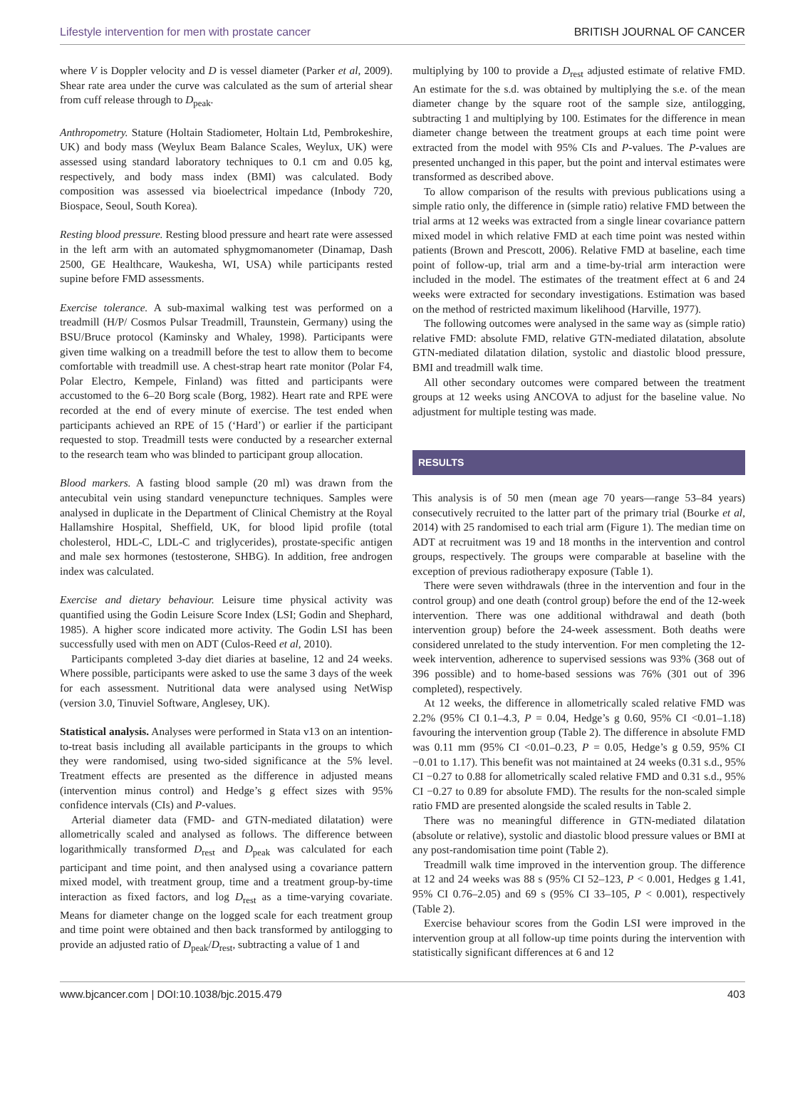Lifestyle intervention for men with prostate cancer BRITISH JOURNAL OF CANCER
where V is Doppler velocity and D is vessel diameter (Parker et al, 2009). Shear rate area under the curve was calculated as the sum of arterial shear from cuff release through to D<sub>peak</sub>.
Anthropometry. Stature (Holtain Stadiometer, Holtain Ltd, Pembrokeshire, UK) and body mass (Weylux Beam Balance Scales, Weylux, UK) were assessed using standard laboratory techniques to 0.1 cm and 0.05 kg, respectively, and body mass index (BMI) was calculated. Body composition was assessed via bioelectrical impedance (Inbody 720, Biospace, Seoul, South Korea).
Resting blood pressure. Resting blood pressure and heart rate were assessed in the left arm with an automated sphygmomanometer (Dinamap, Dash 2500, GE Healthcare, Waukesha, WI, USA) while participants rested supine before FMD assessments.
Exercise tolerance. A sub-maximal walking test was performed on a treadmill (H/P/ Cosmos Pulsar Treadmill, Traunstein, Germany) using the BSU/Bruce protocol (Kaminsky and Whaley, 1998). Participants were given time walking on a treadmill before the test to allow them to become comfortable with treadmill use. A chest-strap heart rate monitor (Polar F4, Polar Electro, Kempele, Finland) was fitted and participants were accustomed to the 6–20 Borg scale (Borg, 1982). Heart rate and RPE were recorded at the end of every minute of exercise. The test ended when participants achieved an RPE of 15 (‘Hard’) or earlier if the participant requested to stop. Treadmill tests were conducted by a researcher external to the research team who was blinded to participant group allocation.
Blood markers. A fasting blood sample (20 ml) was drawn from the antecubital vein using standard venepuncture techniques. Samples were analysed in duplicate in the Department of Clinical Chemistry at the Royal Hallamshire Hospital, Sheffield, UK, for blood lipid profile (total cholesterol, HDL-C, LDL-C and triglycerides), prostate-specific antigen and male sex hormones (testosterone, SHBG). In addition, free androgen index was calculated.
Exercise and dietary behaviour. Leisure time physical activity was quantified using the Godin Leisure Score Index (LSI; Godin and Shephard, 1985). A higher score indicated more activity. The Godin LSI has been successfully used with men on ADT (Culos-Reed et al, 2010).
Participants completed 3-day diet diaries at baseline, 12 and 24 weeks. Where possible, participants were asked to use the same 3 days of the week for each assessment. Nutritional data were analysed using NetWisp (version 3.0, Tinuviel Software, Anglesey, UK).
Statistical analysis. Analyses were performed in Stata v13 on an intention-to-treat basis including all available participants in the groups to which they were randomised, using two-sided significance at the 5% level. Treatment effects are presented as the difference in adjusted means (intervention minus control) and Hedge’s g effect sizes with 95% confidence intervals (CIs) and P-values.
Arterial diameter data (FMD- and GTN-mediated dilatation) were allometrically scaled and analysed as follows. The difference between logarithmically transformed D<sub>rest</sub> and D<sub>peak</sub> was calculated for each participant and time point, and then analysed using a covariance pattern mixed model, with treatment group, time and a treatment group-by-time interaction as fixed factors, and log D<sub>rest</sub> as a time-varying covariate. Means for diameter change on the logged scale for each treatment group and time point were obtained and then back transformed by antilogging to provide an adjusted ratio of D<sub>peak</sub>/D<sub>rest</sub>, subtracting a value of 1 and
multiplying by 100 to provide a D<sub>rest</sub> adjusted estimate of relative FMD. An estimate for the s.d. was obtained by multiplying the s.e. of the mean diameter change by the square root of the sample size, antilogging, subtracting 1 and multiplying by 100. Estimates for the difference in mean diameter change between the treatment groups at each time point were extracted from the model with 95% CIs and P-values. The P-values are presented unchanged in this paper, but the point and interval estimates were transformed as described above.
To allow comparison of the results with previous publications using a simple ratio only, the difference in (simple ratio) relative FMD between the trial arms at 12 weeks was extracted from a single linear covariance pattern mixed model in which relative FMD at each time point was nested within patients (Brown and Prescott, 2006). Relative FMD at baseline, each time point of follow-up, trial arm and a time-by-trial arm interaction were included in the model. The estimates of the treatment effect at 6 and 24 weeks were extracted for secondary investigations. Estimation was based on the method of restricted maximum likelihood (Harville, 1977).
The following outcomes were analysed in the same way as (simple ratio) relative FMD: absolute FMD, relative GTN-mediated dilatation, absolute GTN-mediated dilatation dilation, systolic and diastolic blood pressure, BMI and treadmill walk time.
All other secondary outcomes were compared between the treatment groups at 12 weeks using ANCOVA to adjust for the baseline value. No adjustment for multiple testing was made.
RESULTS
This analysis is of 50 men (mean age 70 years—range 53–84 years) consecutively recruited to the latter part of the primary trial (Bourke et al, 2014) with 25 randomised to each trial arm (Figure 1). The median time on ADT at recruitment was 19 and 18 months in the intervention and control groups, respectively. The groups were comparable at baseline with the exception of previous radiotherapy exposure (Table 1).
There were seven withdrawals (three in the intervention and four in the control group) and one death (control group) before the end of the 12-week intervention. There was one additional withdrawal and death (both intervention group) before the 24-week assessment. Both deaths were considered unrelated to the study intervention. For men completing the 12-week intervention, adherence to supervised sessions was 93% (368 out of 396 possible) and to home-based sessions was 76% (301 out of 396 completed), respectively.
At 12 weeks, the difference in allometrically scaled relative FMD was 2.2% (95% CI 0.1–4.3, P = 0.04, Hedge’s g 0.60, 95% CI <0.01–1.18) favouring the intervention group (Table 2). The difference in absolute FMD was 0.11 mm (95% CI <0.01–0.23, P = 0.05, Hedge’s g 0.59, 95% CI −0.01 to 1.17). This benefit was not maintained at 24 weeks (0.31 s.d., 95% CI −0.27 to 0.88 for allometrically scaled relative FMD and 0.31 s.d., 95% CI −0.27 to 0.89 for absolute FMD). The results for the non-scaled simple ratio FMD are presented alongside the scaled results in Table 2.
There was no meaningful difference in GTN-mediated dilatation (absolute or relative), systolic and diastolic blood pressure values or BMI at any post-randomisation time point (Table 2).
Treadmill walk time improved in the intervention group. The difference at 12 and 24 weeks was 88 s (95% CI 52–123, P < 0.001, Hedges g 1.41, 95% CI 0.76–2.05) and 69 s (95% CI 33–105, P < 0.001), respectively (Table 2).
Exercise behaviour scores from the Godin LSI were improved in the intervention group at all follow-up time points during the intervention with statistically significant differences at 6 and 12
www.bjcancer.com | DOI:10.1038/bjc.2015.479 403